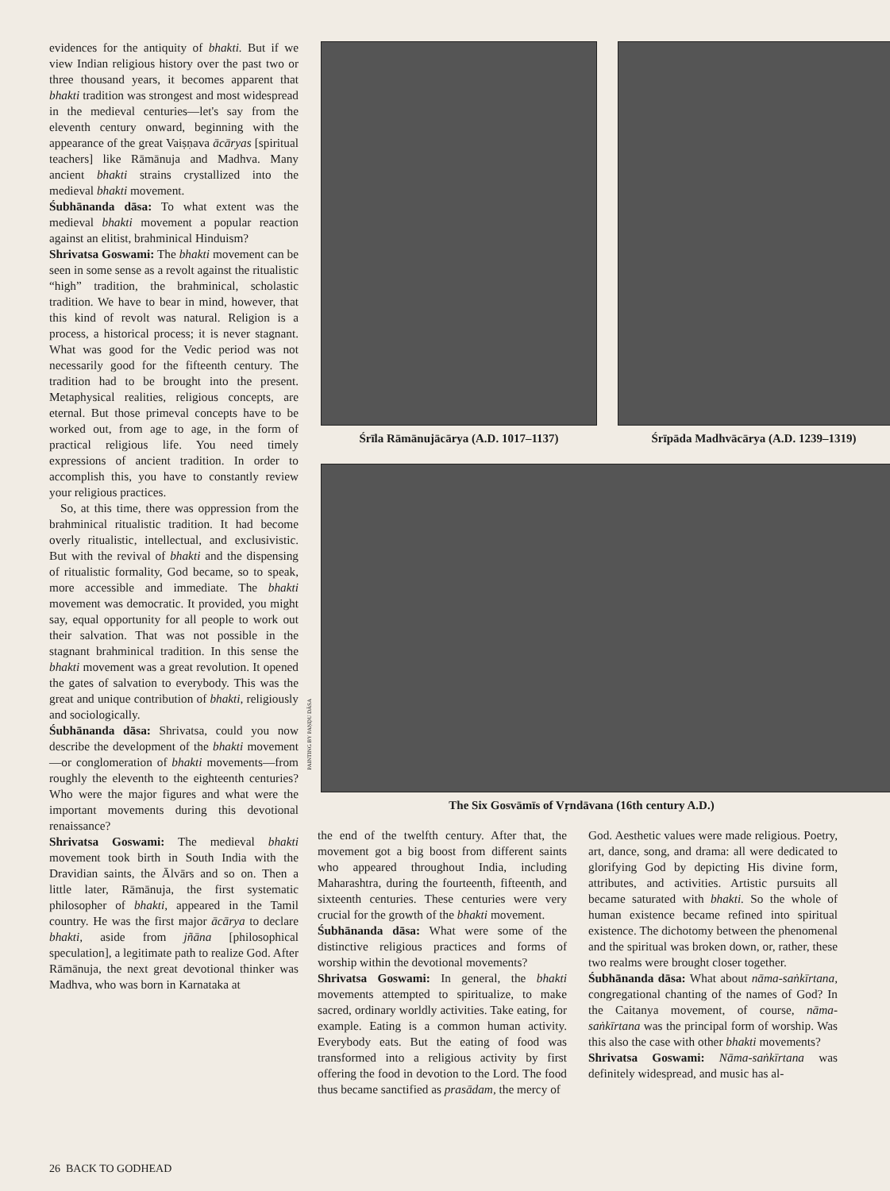evidences for the antiquity of bhakti. But if we view Indian religious history over the past two or three thousand years, it becomes apparent that bhakti tradition was strongest and most widespread in the medieval centuries—let's say from the eleventh century onward, beginning with the appearance of the great Vaiṣṇava ācāryas [spiritual teachers] like Rāmānuja and Madhva. Many ancient bhakti strains crystallized into the medieval bhakti movement.
Śubhānanda dāsa: To what extent was the medieval bhakti movement a popular reaction against an elitist, brahminical Hinduism?
Shrivatsa Goswami: The bhakti movement can be seen in some sense as a revolt against the ritualistic “high” tradition, the brahminical, scholastic tradition. We have to bear in mind, however, that this kind of revolt was natural. Religion is a process, a historical process; it is never stagnant. What was good for the Vedic period was not necessarily good for the fifteenth century. The tradition had to be brought into the present. Metaphysical realities, religious concepts, are eternal. But those primeval concepts have to be worked out, from age to age, in the form of practical religious life. You need timely expressions of ancient tradition. In order to accomplish this, you have to constantly review your religious practices.
So, at this time, there was oppression from the brahminical ritualistic tradition. It had become overly ritualistic, intellectual, and exclusivistic. But with the revival of bhakti and the dispensing of ritualistic formality, God became, so to speak, more accessible and immediate. The bhakti movement was democratic. It provided, you might say, equal opportunity for all people to work out their salvation. That was not possible in the stagnant brahminical tradition. In this sense the bhakti movement was a great revolution. It opened the gates of salvation to everybody. This was the great and unique contribution of bhakti, religiously and sociologically.
Śubhānanda dāsa: Shrivatsa, could you now describe the development of the bhakti movement—or conglomeration of bhakti movements—from roughly the eleventh to the eighteenth centuries? Who were the major figures and what were the important movements during this devotional renaissance?
Shrivatsa Goswami: The medieval bhakti movement took birth in South India with the Dravidian saints, the Ālvārs and so on. Then a little later, Rāmānuja, the first systematic philosopher of bhakti, appeared in the Tamil country. He was the first major ācārya to declare bhakti, aside from jñāna [philosophical speculation], a legitimate path to realize God. After Rāmānuja, the next great devotional thinker was Madhva, who was born in Karnataka at
Śrīla Rāmānujācārya (A.D. 1017–1137) Śrīpāda Madhvācārya (A.D. 1239–1319)
The Six Gosvāmīs of Vṛndāvana (16th century A.D.)
PAINTING BY PAṆḌU DĀSA
the end of the twelfth century. After that, the movement got a big boost from different saints who appeared throughout India, including Maharashtra, during the fourteenth, fifteenth, and sixteenth centuries. These centuries were very crucial for the growth of the bhakti movement.
Śubhānanda dāsa: What were some of the distinctive religious practices and forms of worship within the devotional movements?
Shrivatsa Goswami: In general, the bhakti movements attempted to spiritualize, to make sacred, ordinary worldly activities. Take eating, for example. Eating is a common human activity. Everybody eats. But the eating of food was transformed into a religious activity by first offering the food in devotion to the Lord. The food thus became sanctified as prasādam, the mercy of
God. Aesthetic values were made religious. Poetry, art, dance, song, and drama: all were dedicated to glorifying God by depicting His divine form, attributes, and activities. Artistic pursuits all became saturated with bhakti. So the whole of human existence became refined into spiritual existence. The dichotomy between the phenomenal and the spiritual was broken down, or, rather, these two realms were brought closer together.
Śubhānanda dāsa: What about nāma-saṅkīrtana, congregational chanting of the names of God? In the Caitanya movement, of course, nāma-saṅkīrtana was the principal form of worship. Was this also the case with other bhakti movements?
Shrivatsa Goswami: Nāma-saṅkīrtana was definitely widespread, and music has al-
26 BACK TO GODHEAD